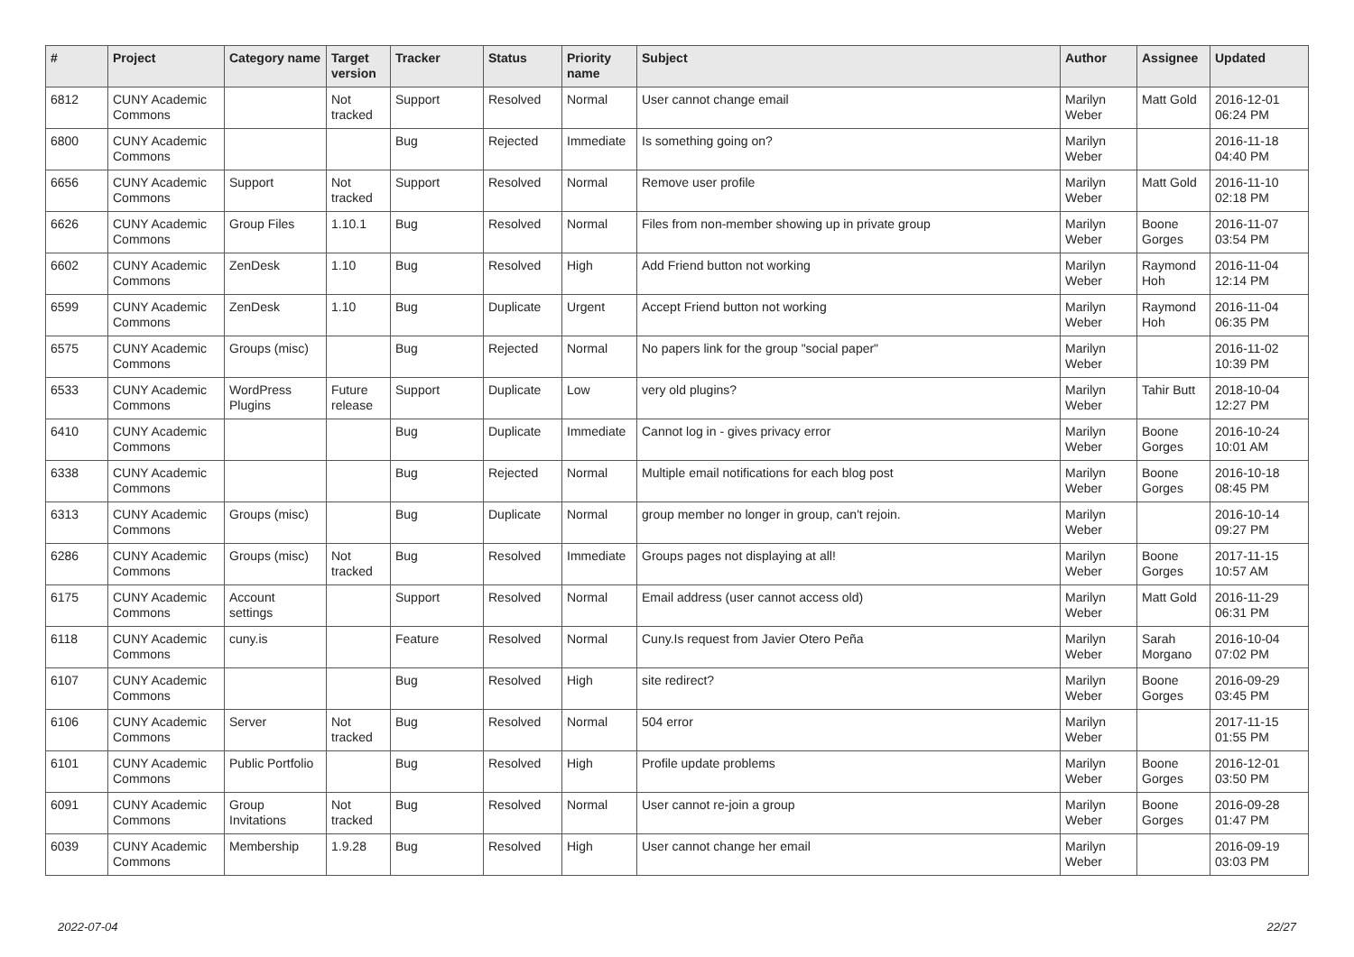| # | Project | Category name | Target version | Tracker | Status | Priority name | Subject | Author | Assignee | Updated |
| --- | --- | --- | --- | --- | --- | --- | --- | --- | --- | --- |
| 6812 | CUNY Academic Commons | | Not tracked | Support | Resolved | Normal | User cannot change email | Marilyn Weber | Matt Gold | 2016-12-01 06:24 PM |
| 6800 | CUNY Academic Commons | | | Bug | Rejected | Immediate | Is something going on? | Marilyn Weber | | 2016-11-18 04:40 PM |
| 6656 | CUNY Academic Commons | Support | Not tracked | Support | Resolved | Normal | Remove user profile | Marilyn Weber | Matt Gold | 2016-11-10 02:18 PM |
| 6626 | CUNY Academic Commons | Group Files | 1.10.1 | Bug | Resolved | Normal | Files from non-member showing up in private group | Marilyn Weber | Boone Gorges | 2016-11-07 03:54 PM |
| 6602 | CUNY Academic Commons | ZenDesk | 1.10 | Bug | Resolved | High | Add Friend button not working | Marilyn Weber | Raymond Hoh | 2016-11-04 12:14 PM |
| 6599 | CUNY Academic Commons | ZenDesk | 1.10 | Bug | Duplicate | Urgent | Accept Friend button not working | Marilyn Weber | Raymond Hoh | 2016-11-04 06:35 PM |
| 6575 | CUNY Academic Commons | Groups (misc) | | Bug | Rejected | Normal | No papers link for the group "social paper" | Marilyn Weber | | 2016-11-02 10:39 PM |
| 6533 | CUNY Academic Commons | WordPress Plugins | Future release | Support | Duplicate | Low | very old plugins? | Marilyn Weber | Tahir Butt | 2018-10-04 12:27 PM |
| 6410 | CUNY Academic Commons | | | Bug | Duplicate | Immediate | Cannot log in - gives privacy error | Marilyn Weber | Boone Gorges | 2016-10-24 10:01 AM |
| 6338 | CUNY Academic Commons | | | Bug | Rejected | Normal | Multiple email notifications for each blog post | Marilyn Weber | Boone Gorges | 2016-10-18 08:45 PM |
| 6313 | CUNY Academic Commons | Groups (misc) | | Bug | Duplicate | Normal | group member no longer in group, can't rejoin. | Marilyn Weber | | 2016-10-14 09:27 PM |
| 6286 | CUNY Academic Commons | Groups (misc) | Not tracked | Bug | Resolved | Immediate | Groups pages not displaying at all! | Marilyn Weber | Boone Gorges | 2017-11-15 10:57 AM |
| 6175 | CUNY Academic Commons | Account settings | | Support | Resolved | Normal | Email address (user cannot access old) | Marilyn Weber | Matt Gold | 2016-11-29 06:31 PM |
| 6118 | CUNY Academic Commons | cuny.is | | Feature | Resolved | Normal | Cuny.Is request from Javier Otero Peña | Marilyn Weber | Sarah Morgano | 2016-10-04 07:02 PM |
| 6107 | CUNY Academic Commons | | | Bug | Resolved | High | site redirect? | Marilyn Weber | Boone Gorges | 2016-09-29 03:45 PM |
| 6106 | CUNY Academic Commons | Server | Not tracked | Bug | Resolved | Normal | 504 error | Marilyn Weber | | 2017-11-15 01:55 PM |
| 6101 | CUNY Academic Commons | Public Portfolio | | Bug | Resolved | High | Profile update problems | Marilyn Weber | Boone Gorges | 2016-12-01 03:50 PM |
| 6091 | CUNY Academic Commons | Group Invitations | Not tracked | Bug | Resolved | Normal | User cannot re-join a group | Marilyn Weber | Boone Gorges | 2016-09-28 01:47 PM |
| 6039 | CUNY Academic Commons | Membership | 1.9.28 | Bug | Resolved | High | User cannot change her email | Marilyn Weber | | 2016-09-19 03:03 PM |
2022-07-04 22/27